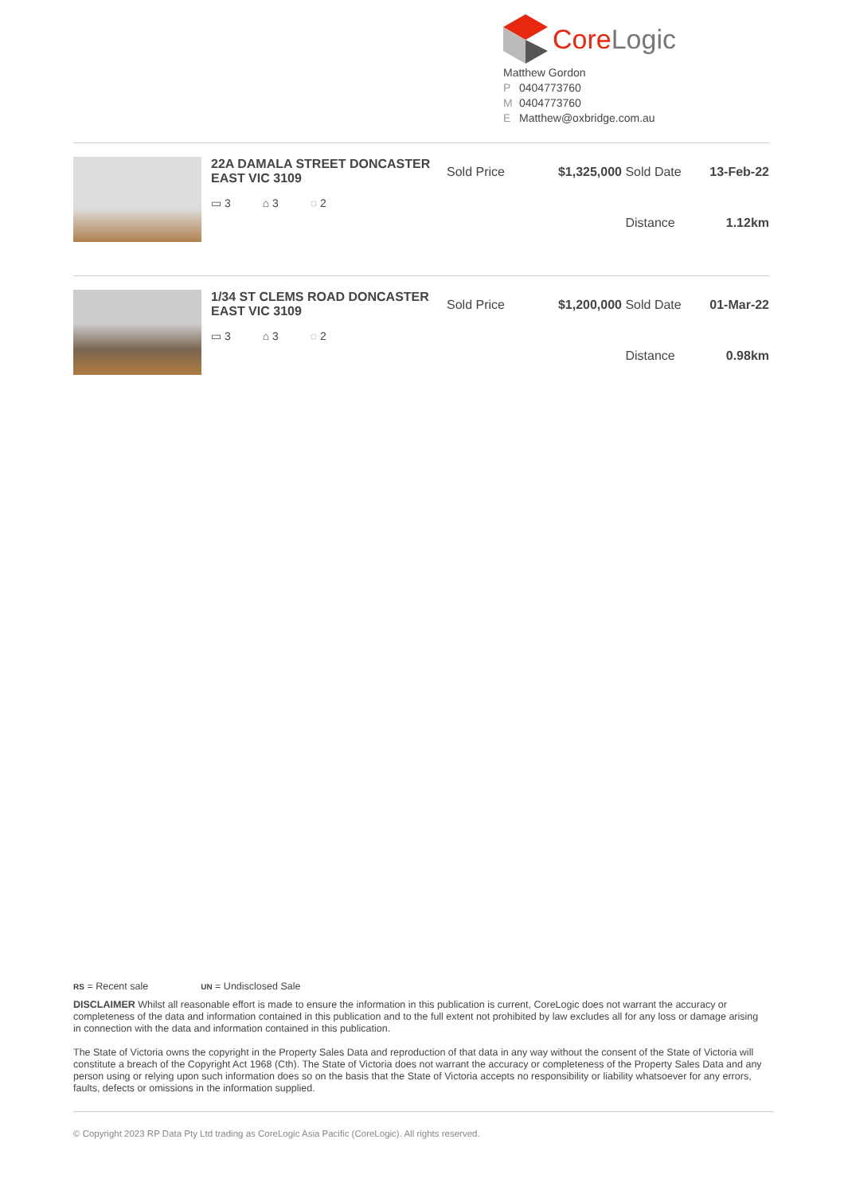CoreLogic
Matthew Gordon
P 0404773760
M 0404773760
E Matthew@oxbridge.com.au
22A DAMALA STREET DONCASTER EAST VIC 3109
▭ 3 ⌂ 3 ◌ 2
Sold Price $1,325,000 Sold Date 13-Feb-22 Distance 1.12km
1/34 ST CLEMS ROAD DONCASTER EAST VIC 3109
▭ 3 ⌂ 3 ◌ 2
Sold Price $1,200,000 Sold Date 01-Mar-22 Distance 0.98km
RS = Recent sale UN = Undisclosed Sale
DISCLAIMER Whilst all reasonable effort is made to ensure the information in this publication is current, CoreLogic does not warrant the accuracy or completeness of the data and information contained in this publication and to the full extent not prohibited by law excludes all for any loss or damage arising in connection with the data and information contained in this publication.
The State of Victoria owns the copyright in the Property Sales Data and reproduction of that data in any way without the consent of the State of Victoria will constitute a breach of the Copyright Act 1968 (Cth). The State of Victoria does not warrant the accuracy or completeness of the Property Sales Data and any person using or relying upon such information does so on the basis that the State of Victoria accepts no responsibility or liability whatsoever for any errors, faults, defects or omissions in the information supplied.
© Copyright 2023 RP Data Pty Ltd trading as CoreLogic Asia Pacific (CoreLogic). All rights reserved.